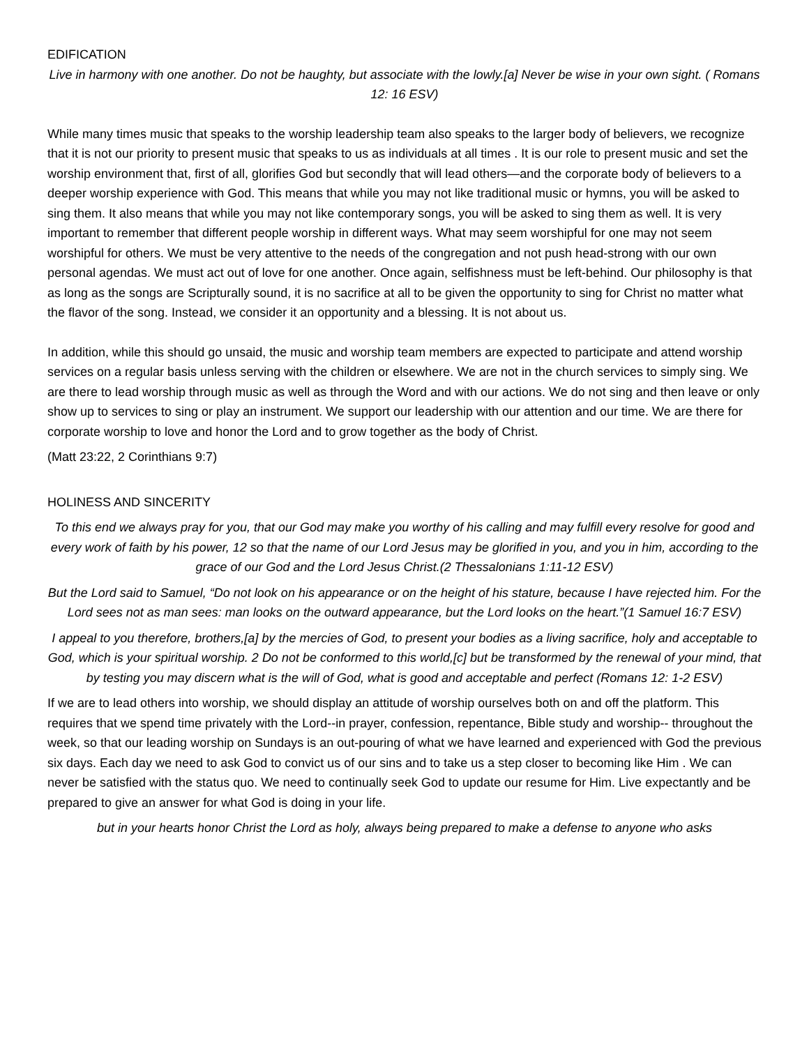EDIFICATION
Live in harmony with one another. Do not be haughty, but associate with the lowly.[a] Never be wise in your own sight. ( Romans 12: 16 ESV)
While many times music that speaks to the worship leadership team also speaks to the larger body of believers, we recognize that it is not our priority to present music that speaks to us as individuals at all times . It is our role to present music and set the worship environment that, first of all, glorifies God but secondly that will lead others—and the corporate body of believers to a deeper worship experience with God. This means that while you may not like traditional music or hymns, you will be asked to sing them. It also means that while you may not like contemporary songs, you will be asked to sing them as well. It is very important to remember that different people worship in different ways. What may seem worshipful for one may not seem worshipful for others. We must be very attentive to the needs of the congregation and not push head-strong with our own personal agendas. We must act out of love for one another. Once again, selfishness must be left-behind. Our philosophy is that as long as the songs are Scripturally sound, it is no sacrifice at all to be given the opportunity to sing for Christ no matter what the flavor of the song. Instead, we consider it an opportunity and a blessing. It is not about us.
In addition, while this should go unsaid, the music and worship team members are expected to participate and attend worship services on a regular basis unless serving with the children or elsewhere. We are not in the church services to simply sing. We are there to lead worship through music as well as through the Word and with our actions. We do not sing and then leave or only show up to services to sing or play an instrument. We support our leadership with our attention and our time. We are there for corporate worship to love and honor the Lord and to grow together as the body of Christ.
(Matt 23:22, 2 Corinthians 9:7)
HOLINESS AND SINCERITY
To this end we always pray for you, that our God may make you worthy of his calling and may fulfill every resolve for good and every work of faith by his power, 12 so that the name of our Lord Jesus may be glorified in you, and you in him, according to the grace of our God and the Lord Jesus Christ.(2 Thessalonians 1:11-12 ESV)
But the Lord said to Samuel, “Do not look on his appearance or on the height of his stature, because I have rejected him. For the Lord sees not as man sees: man looks on the outward appearance, but the Lord looks on the heart.”(1 Samuel 16:7 ESV)
I appeal to you therefore, brothers,[a] by the mercies of God, to present your bodies as a living sacrifice, holy and acceptable to God, which is your spiritual worship. 2 Do not be conformed to this world,[c] but be transformed by the renewal of your mind, that by testing you may discern what is the will of God, what is good and acceptable and perfect (Romans 12: 1-2 ESV)
If we are to lead others into worship, we should display an attitude of worship ourselves both on and off the platform. This requires that we spend time privately with the Lord--in prayer, confession, repentance, Bible study and worship-- throughout the week, so that our leading worship on Sundays is an out-pouring of what we have learned and experienced with God the previous six days. Each day we need to ask God to convict us of our sins and to take us a step closer to becoming like Him . We can never be satisfied with the status quo. We need to continually seek God to update our resume for Him. Live expectantly and be prepared to give an answer for what God is doing in your life.
but in your hearts honor Christ the Lord as holy, always being prepared to make a defense to anyone who asks